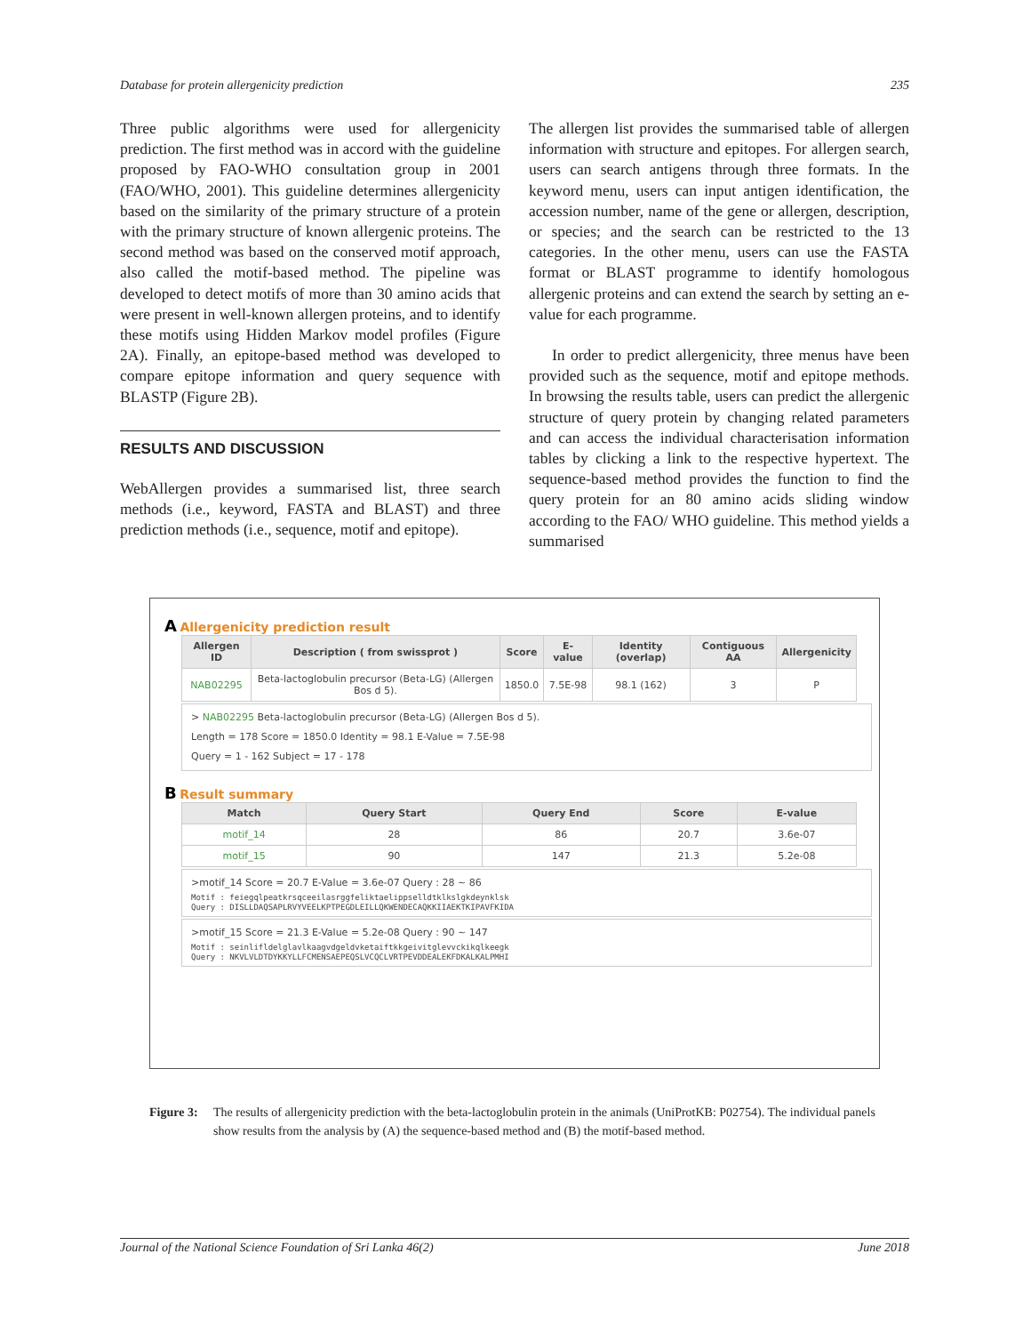Database for protein allergenicity prediction 235
Three public algorithms were used for allergenicity prediction. The first method was in accord with the guideline proposed by FAO-WHO consultation group in 2001 (FAO/WHO, 2001). This guideline determines allergenicity based on the similarity of the primary structure of a protein with the primary structure of known allergenic proteins. The second method was based on the conserved motif approach, also called the motif-based method. The pipeline was developed to detect motifs of more than 30 amino acids that were present in well-known allergen proteins, and to identify these motifs using Hidden Markov model profiles (Figure 2A). Finally, an epitope-based method was developed to compare epitope information and query sequence with BLASTP (Figure 2B).
RESULTS AND DISCUSSION
WebAllergen provides a summarised list, three search methods (i.e., keyword, FASTA and BLAST) and three prediction methods (i.e., sequence, motif and epitope).
The allergen list provides the summarised table of allergen information with structure and epitopes. For allergen search, users can search antigens through three formats. In the keyword menu, users can input antigen identification, the accession number, name of the gene or allergen, description, or species; and the search can be restricted to the 13 categories. In the other menu, users can use the FASTA format or BLAST programme to identify homologous allergenic proteins and can extend the search by setting an e-value for each programme.
In order to predict allergenicity, three menus have been provided such as the sequence, motif and epitope methods. In browsing the results table, users can predict the allergenic structure of query protein by changing related parameters and can access the individual characterisation information tables by clicking a link to the respective hypertext. The sequence-based method provides the function to find the query protein for an 80 amino acids sliding window according to the FAO/ WHO guideline. This method yields a summarised
A Allergenicity prediction result
| Allergen ID | Description ( from swissprot ) | Score | E-value | Identity (overlap) | Contiguous AA | Allergenicity |
| --- | --- | --- | --- | --- | --- | --- |
| NAB02295 | Beta-lactoglobulin precursor (Beta-LG) (Allergen Bos d 5). | 1850.0 | 7.5E-98 | 98.1 (162) | 3 | P |
> NAB02295 Beta-lactoglobulin precursor (Beta-LG) (Allergen Bos d 5).
Length = 178 Score = 1850.0 Identity = 98.1 E-Value = 7.5E-98
Query = 1 - 162 Subject = 17 - 178
B Result summary
| Match | Query Start | Query End | Score | E-value |
| --- | --- | --- | --- | --- |
| motif_14 | 28 | 86 | 20.7 | 3.6e-07 |
| motif_15 | 90 | 147 | 21.3 | 5.2e-08 |
>motif_14 Score = 20.7 E-Value = 3.6e-07 Query : 28 ~ 86
Motif : feiegqlpeatkrsqceeilasrggfeliktaelippselldtklkslgkdeynklsk
Query : DISLLDAQSAPLRVYVEELKPTPEGDLEILLQKWENDECAQKKIIAEKTKIPAVFKIDA
>motif_15 Score = 21.3 E-Value = 5.2e-08 Query : 90 ~ 147
Motif : seinlifldelglavlkaagvdgeldvketaiftkkgeivitglevvckikqlkeegk
Query : NKVLVLDTDYKKYLLFCMENSAEPEQSLVCQCLVRTPEVDDEALEKFDKALKALPMHI
Figure 3: The results of allergenicity prediction with the beta-lactoglobulin protein in the animals (UniProtKB: P02754). The individual panels show results from the analysis by (A) the sequence-based method and (B) the motif-based method.
Journal of the National Science Foundation of Sri Lanka 46(2) June 2018